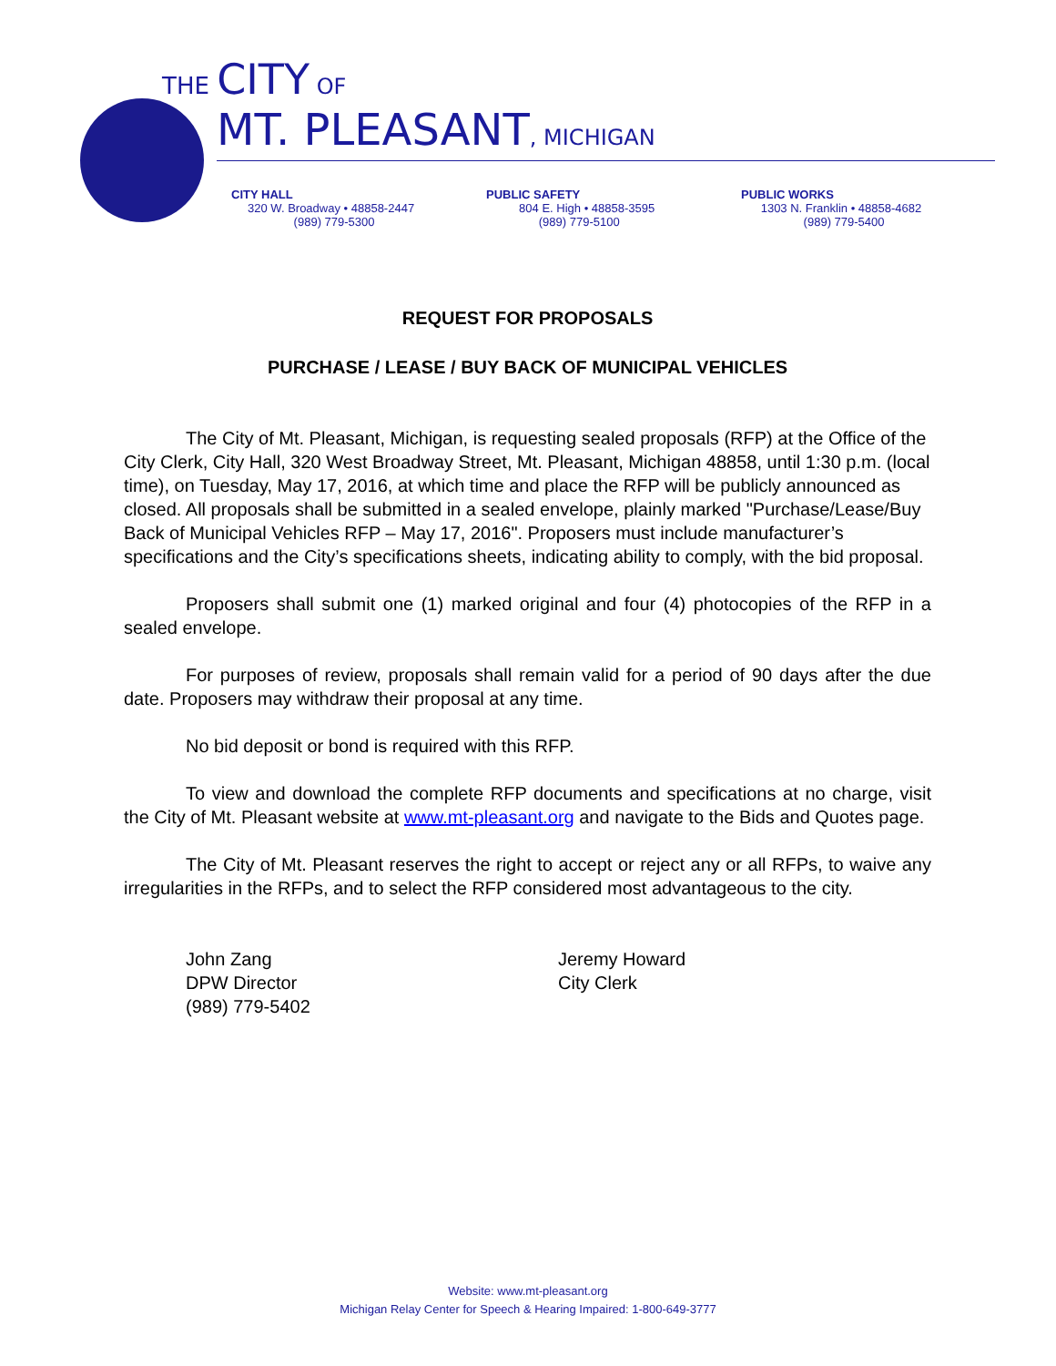THE CITY OF
MT. PLEASANT, MICHIGAN
CITY HALL
320 W. Broadway • 48858-2447
(989) 779-5300
PUBLIC SAFETY
804 E. High • 48858-3595
(989) 779-5100
PUBLIC WORKS
1303 N. Franklin • 48858-4682
(989) 779-5400
REQUEST FOR PROPOSALS
PURCHASE / LEASE / BUY BACK OF MUNICIPAL VEHICLES
The City of Mt. Pleasant, Michigan, is requesting sealed proposals (RFP) at the Office of the City Clerk, City Hall, 320 West Broadway Street, Mt. Pleasant, Michigan 48858, until 1:30 p.m. (local time), on Tuesday, May 17, 2016, at which time and place the RFP will be publicly announced as closed. All proposals shall be submitted in a sealed envelope, plainly marked "Purchase/Lease/Buy Back of Municipal Vehicles RFP – May 17, 2016". Proposers must include manufacturer’s specifications and the City’s specifications sheets, indicating ability to comply, with the bid proposal.
Proposers shall submit one (1) marked original and four (4) photocopies of the RFP in a sealed envelope.
For purposes of review, proposals shall remain valid for a period of 90 days after the due date. Proposers may withdraw their proposal at any time.
No bid deposit or bond is required with this RFP.
To view and download the complete RFP documents and specifications at no charge, visit the City of Mt. Pleasant website at www.mt-pleasant.org and navigate to the Bids and Quotes page.
The City of Mt. Pleasant reserves the right to accept or reject any or all RFPs, to waive any irregularities in the RFPs, and to select the RFP considered most advantageous to the city.
John Zang
DPW Director
(989) 779-5402
Jeremy Howard
City Clerk
Website: www.mt-pleasant.org
Michigan Relay Center for Speech & Hearing Impaired: 1-800-649-3777